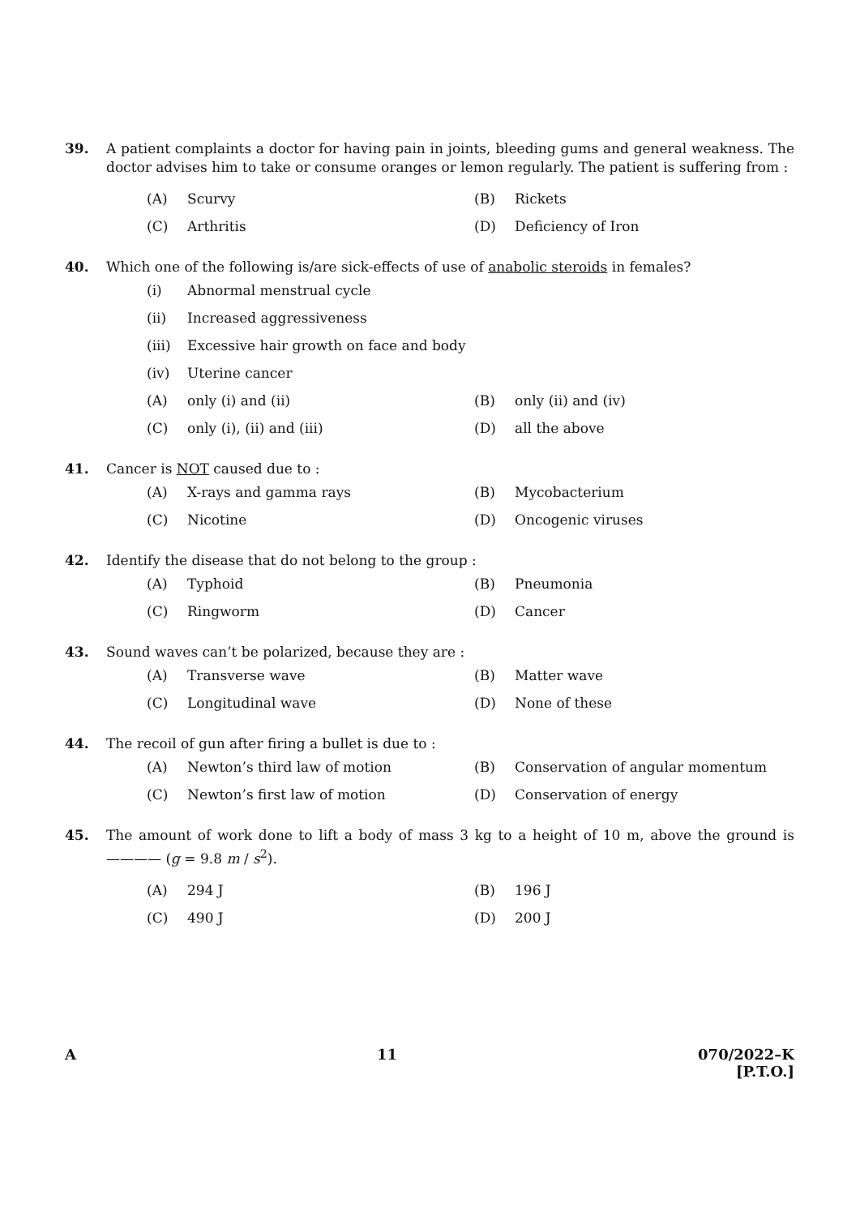39. A patient complaints a doctor for having pain in joints, bleeding gums and general weakness. The doctor advises him to take or consume oranges or lemon regularly. The patient is suffering from :
(A) Scurvy (B) Rickets
(C) Arthritis (D) Deficiency of Iron
40. Which one of the following is/are sick-effects of use of anabolic steroids in females?
(i) Abnormal menstrual cycle
(ii) Increased aggressiveness
(iii) Excessive hair growth on face and body
(iv) Uterine cancer
(A) only (i) and (ii) (B) only (ii) and (iv)
(C) only (i), (ii) and (iii) (D) all the above
41. Cancer is NOT caused due to :
(A) X-rays and gamma rays (B) Mycobacterium
(C) Nicotine (D) Oncogenic viruses
42. Identify the disease that do not belong to the group :
(A) Typhoid (B) Pneumonia
(C) Ringworm (D) Cancer
43. Sound waves can’t be polarized, because they are :
(A) Transverse wave (B) Matter wave
(C) Longitudinal wave (D) None of these
44. The recoil of gun after firing a bullet is due to :
(A) Newton’s third law of motion (B) Conservation of angular momentum
(C) Newton’s first law of motion (D) Conservation of energy
45. The amount of work done to lift a body of mass 3 kg to a height of 10 m, above the ground is ———— (g = 9.8 m / s<sup>2</sup>).
(A) 294 J (B) 196 J
(C) 490 J (D) 200 J
A 11 070/2022–K
[P.T.O.]